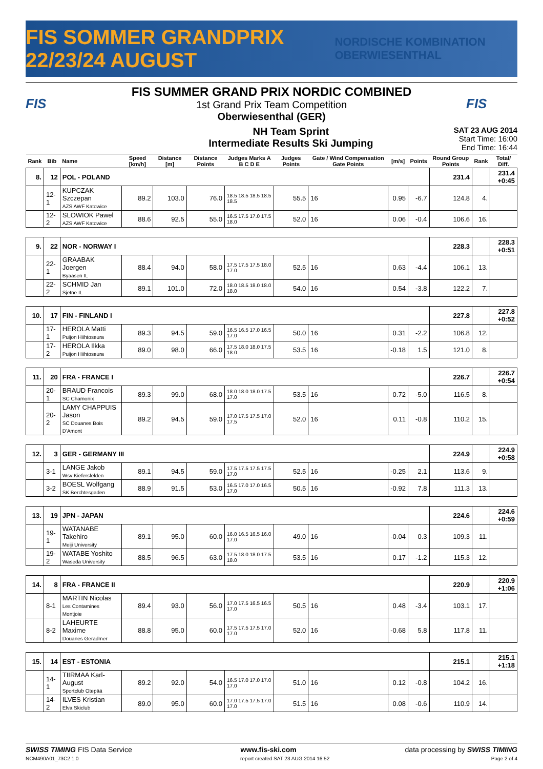FIS SOMMER GRANDPRIX 22/23/24 AUGUST NORDISCHE KOMBINATION OBERWIESENTHAL
FIS
FIS SUMMER GRAND PRIX NORDIC COMBINED
1st Grand Prix Team Competition
Oberwiesenthal (GER)
FIS
NH Team Sprint
Intermediate Results Ski Jumping
SAT 23 AUG 2014
Start Time: 16:00
End Time: 16:44
| Rank | Bib | Name | Speed [km/h] | Distance [m] | Distance Points | Judges Marks A B C D E | Judges Points | Gate / Wind Compensation Gate Points | [m/s] | Points | Round Group Points | Rank | Total/ Diff. |
| --- | --- | --- | --- | --- | --- | --- | --- | --- | --- | --- | --- | --- | --- |
| 8. | 12 | POL - POLAND | | | | | | | | | 231.4 | | 231.4 +0:45 |
| | 12-1 | KUPCZAK Szczepan AZS AWF Katowice | 89.2 | 103.0 | 76.0 | 18.5 18.5 18.5 18.5 18.5 | 55.5 | 16 | 0.95 | -6.7 | 124.8 | 4. | |
| | 12-2 | SLOWIOK Pawel AZS AWF Katowice | 88.6 | 92.5 | 55.0 | 16.5 17.5 17.0 17.5 18.0 | 52.0 | 16 | 0.06 | -0.4 | 106.6 | 16. | |
| 9. | 22 | NOR - NORWAY I | | | | | | | | | 228.3 | | 228.3 +0:51 |
| | 22-1 | GRAABAK Joergen Byaasen IL | 88.4 | 94.0 | 58.0 | 17.5 17.5 17.5 18.0 17.0 | 52.5 | 16 | 0.63 | -4.4 | 106.1 | 13. | |
| | 22-2 | SCHMID Jan Sjetne IL | 89.1 | 101.0 | 72.0 | 18.0 18.5 18.0 18.0 18.0 | 54.0 | 16 | 0.54 | -3.8 | 122.2 | 7. | |
| 10. | 17 | FIN - FINLAND I | | | | | | | | | 227.8 | | 227.8 +0:52 |
| | 17-1 | HEROLA Matti Puijon Hiihtoseura | 89.3 | 94.5 | 59.0 | 16.5 16.5 17.0 16.5 17.0 | 50.0 | 16 | 0.31 | -2.2 | 106.8 | 12. | |
| | 17-2 | HEROLA Ilkka Puijon Hiihtoseura | 89.0 | 98.0 | 66.0 | 17.5 18.0 18.0 17.5 18.0 | 53.5 | 16 | -0.18 | 1.5 | 121.0 | 8. | |
| 11. | 20 | FRA - FRANCE I | | | | | | | | | 226.7 | | 226.7 +0:54 |
| | 20-1 | BRAUD Francois SC Chamonix | 89.3 | 99.0 | 68.0 | 18.0 18.0 18.0 17.5 17.0 | 53.5 | 16 | 0.72 | -5.0 | 116.5 | 8. | |
| | 20-2 | LAMY CHAPPUIS Jason SC Douanes Bois D'Amont | 89.2 | 94.5 | 59.0 | 17.0 17.5 17.5 17.0 17.5 | 52.0 | 16 | 0.11 | -0.8 | 110.2 | 15. | |
| 12. | 3 | GER - GERMANY III | | | | | | | | | 224.9 | | 224.9 +0:58 |
| | 3-1 | LANGE Jakob Wsv Kiefersfelden | 89.1 | 94.5 | 59.0 | 17.5 17.5 17.5 17.5 17.0 | 52.5 | 16 | -0.25 | 2.1 | 113.6 | 9. | |
| | 3-2 | BOESL Wolfgang SK Berchtesgaden | 88.9 | 91.5 | 53.0 | 16.5 17.0 17.0 16.5 17.0 | 50.5 | 16 | -0.92 | 7.8 | 111.3 | 13. | |
| 13. | 19 | JPN - JAPAN | | | | | | | | | 224.6 | | 224.6 +0:59 |
| | 19-1 | WATANABE Takehiro Meiji University | 89.1 | 95.0 | 60.0 | 16.0 16.5 16.5 16.0 17.0 | 49.0 | 16 | -0.04 | 0.3 | 109.3 | 11. | |
| | 19-2 | WATABE Yoshito Waseda University | 88.5 | 96.5 | 63.0 | 17.5 18.0 18.0 17.5 18.0 | 53.5 | 16 | 0.17 | -1.2 | 115.3 | 12. | |
| 14. | 8 | FRA - FRANCE II | | | | | | | | | 220.9 | | 220.9 +1:06 |
| | 8-1 | MARTIN Nicolas Les Contamines Montjoie | 89.4 | 93.0 | 56.0 | 17.0 17.5 16.5 16.5 17.0 | 50.5 | 16 | 0.48 | -3.4 | 103.1 | 17. | |
| | 8-2 | LAHEURTE Maxime Douanes Geradmer | 88.8 | 95.0 | 60.0 | 17.5 17.5 17.5 17.0 17.0 | 52.0 | 16 | -0.68 | 5.8 | 117.8 | 11. | |
| 15. | 14 | EST - ESTONIA | | | | | | | | | 215.1 | | 215.1 +1:18 |
| | 14-1 | TIIRMAA Karl-August Sportclub Otepää | 89.2 | 92.0 | 54.0 | 16.5 17.0 17.0 17.0 17.0 | 51.0 | 16 | 0.12 | -0.8 | 104.2 | 16. | |
| | 14-2 | ILVES Kristian Elva Skiclub | 89.0 | 95.0 | 60.0 | 17.0 17.5 17.5 17.0 17.0 | 51.5 | 16 | 0.08 | -0.6 | 110.9 | 14. | |
SWISS TIMING FIS Data Service www.fis-ski.com data processing by SWISS TIMING
NCM490A01_73C2 1.0 report created SAT 23 AUG 2014 16:52 Page 2 of 4